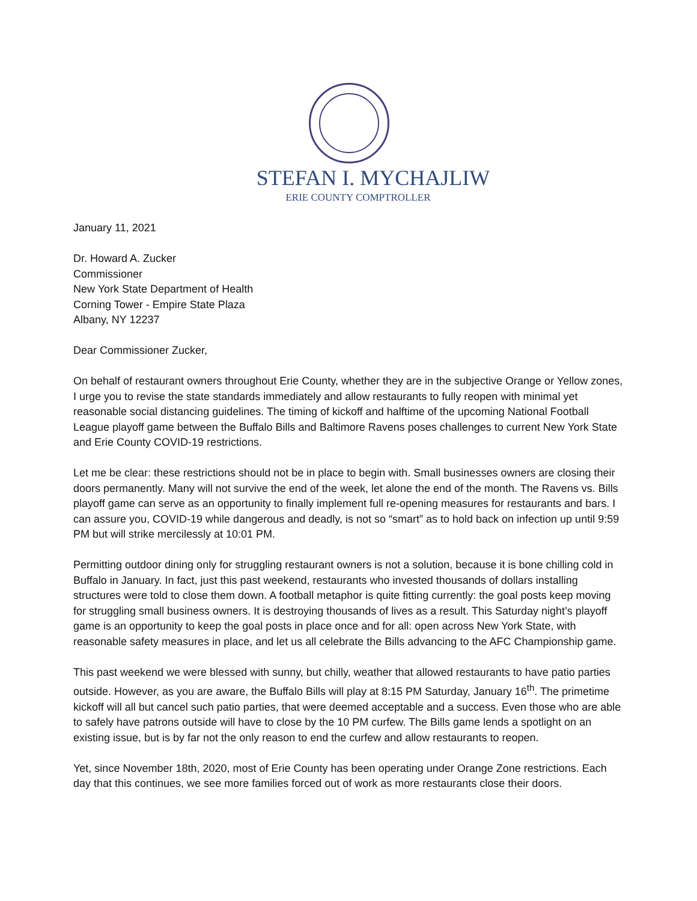STEFAN I. MYCHAJLIW
ERIE COUNTY COMPTROLLER
January 11, 2021
Dr. Howard A. Zucker
Commissioner
New York State Department of Health
Corning Tower - Empire State Plaza
Albany, NY 12237
Dear Commissioner Zucker,
On behalf of restaurant owners throughout Erie County, whether they are in the subjective Orange or Yellow zones, I urge you to revise the state standards immediately and allow restaurants to fully reopen with minimal yet reasonable social distancing guidelines. The timing of kickoff and halftime of the upcoming National Football League playoff game between the Buffalo Bills and Baltimore Ravens poses challenges to current New York State and Erie County COVID-19 restrictions.
Let me be clear: these restrictions should not be in place to begin with. Small businesses owners are closing their doors permanently. Many will not survive the end of the week, let alone the end of the month. The Ravens vs. Bills playoff game can serve as an opportunity to finally implement full re-opening measures for restaurants and bars. I can assure you, COVID-19 while dangerous and deadly, is not so “smart” as to hold back on infection up until 9:59 PM but will strike mercilessly at 10:01 PM.
Permitting outdoor dining only for struggling restaurant owners is not a solution, because it is bone chilling cold in Buffalo in January. In fact, just this past weekend, restaurants who invested thousands of dollars installing structures were told to close them down. A football metaphor is quite fitting currently: the goal posts keep moving for struggling small business owners. It is destroying thousands of lives as a result. This Saturday night’s playoff game is an opportunity to keep the goal posts in place once and for all: open across New York State, with reasonable safety measures in place, and let us all celebrate the Bills advancing to the AFC Championship game.
This past weekend we were blessed with sunny, but chilly, weather that allowed restaurants to have patio parties outside. However, as you are aware, the Buffalo Bills will play at 8:15 PM Saturday, January 16<sup>th</sup>. The primetime kickoff will all but cancel such patio parties, that were deemed acceptable and a success. Even those who are able to safely have patrons outside will have to close by the 10 PM curfew. The Bills game lends a spotlight on an existing issue, but is by far not the only reason to end the curfew and allow restaurants to reopen.
Yet, since November 18th, 2020, most of Erie County has been operating under Orange Zone restrictions. Each day that this continues, we see more families forced out of work as more restaurants close their doors.